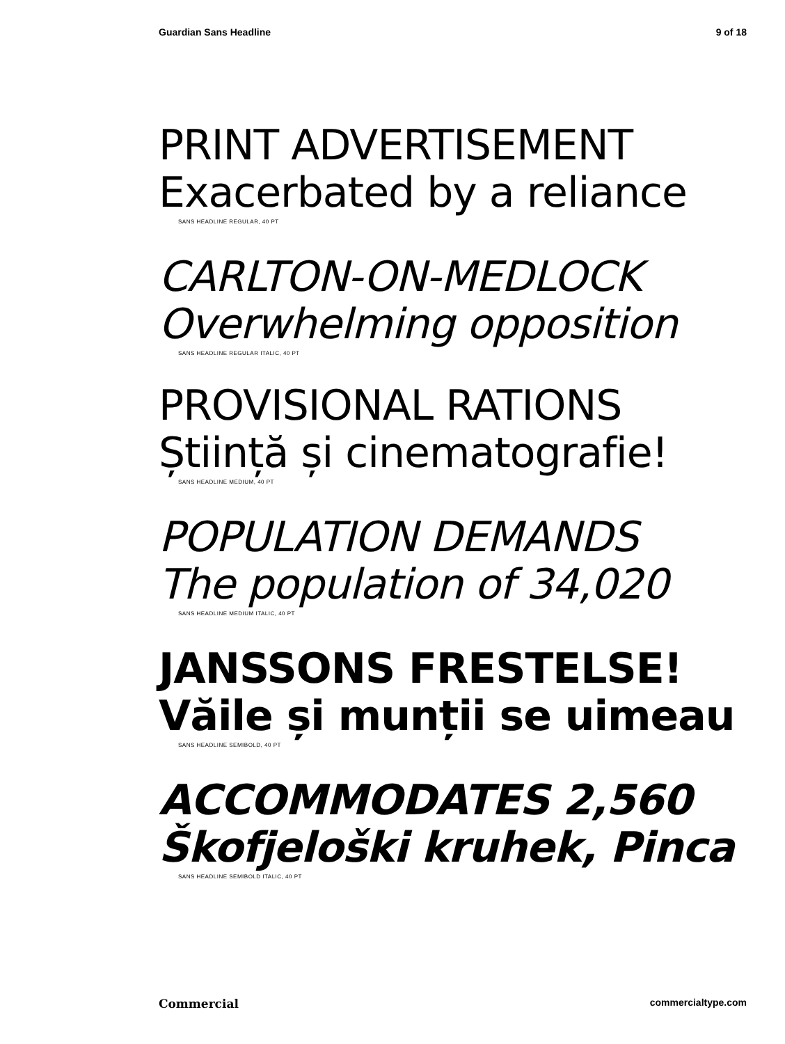Guardian Sans Headline 9 of 18
PRINT ADVERTISEMENT
Exacerbated by a reliance
SANS HEADLINE REGULAR, 40 PT
CARLTON-ON-MEDLOCK
Overwhelming opposition
SANS HEADLINE REGULAR ITALIC, 40 PT
PROVISIONAL RATIONS
Știință și cinematografie!
SANS HEADLINE MEDIUM, 40 PT
POPULATION DEMANDS
The population of 34,020
SANS HEADLINE MEDIUM ITALIC, 40 PT
JANSSONS FRESTELSE!
Văile și munții se uimeau
SANS HEADLINE SEMIBOLD, 40 PT
ACCOMMODATES 2,560
Škofjeloški kruhek, Pinca
SANS HEADLINE SEMIBOLD ITALIC, 40 PT
Commercial commercialtype.com